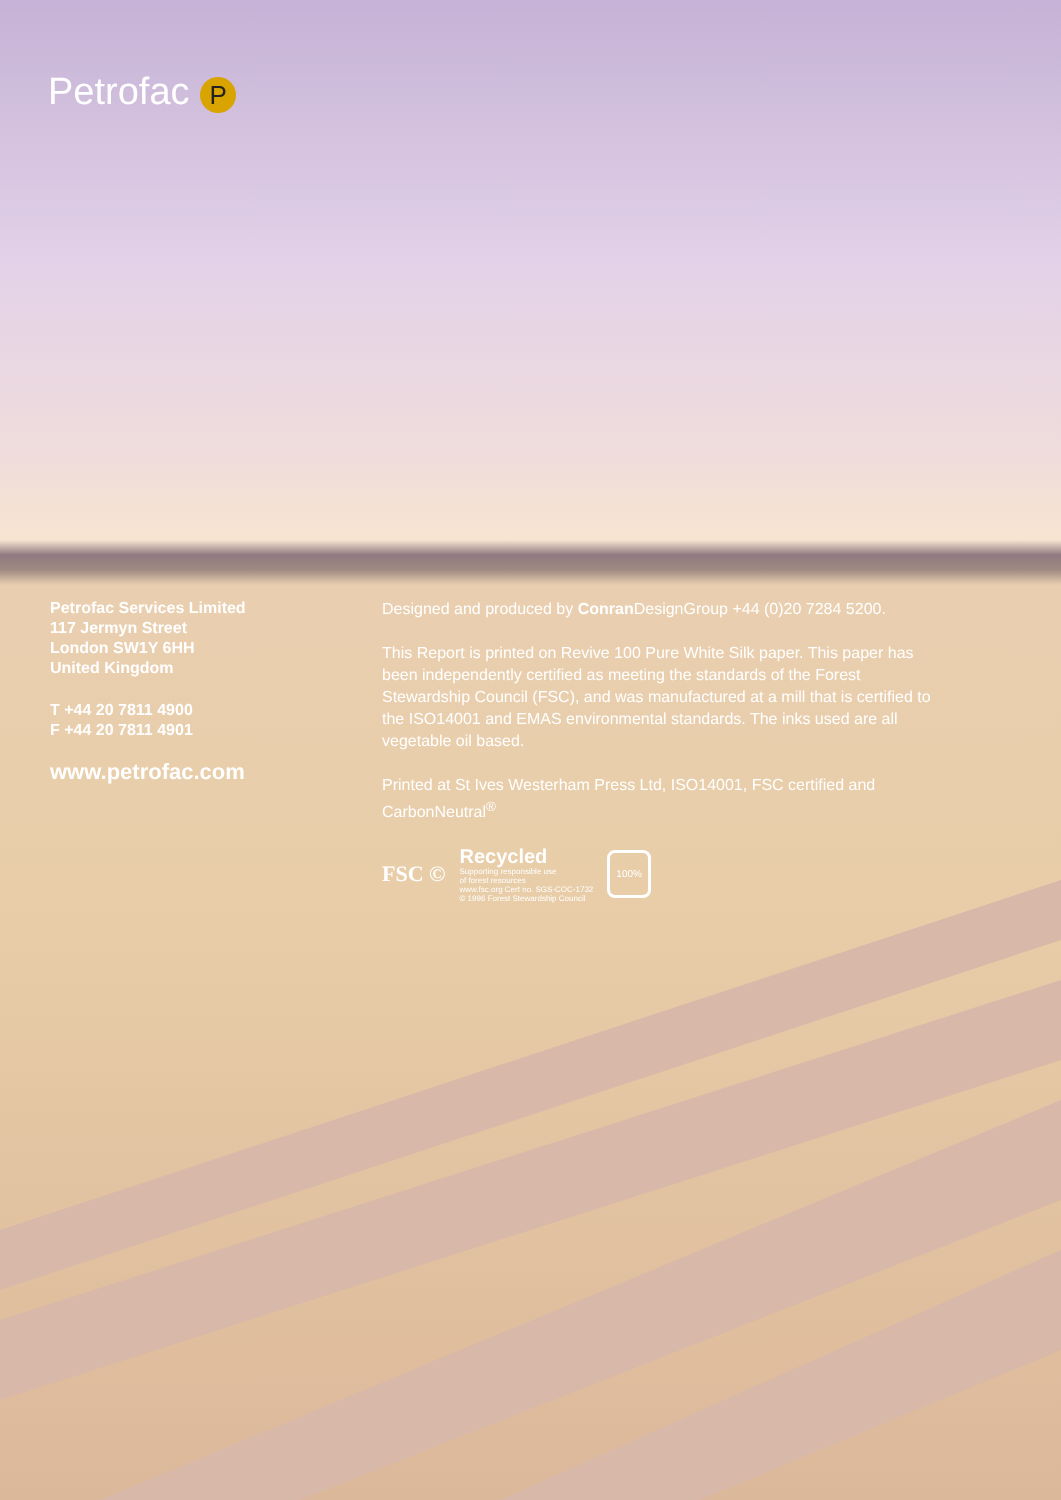Petrofac P
Petrofac Services Limited
117 Jermyn Street
London SW1Y 6HH
United Kingdom
T +44 20 7811 4900
F +44 20 7811 4901
www.petrofac.com
Designed and produced by Conran DesignGroup +44 (0)20 7284 5200.
This Report is printed on Revive 100 Pure White Silk paper. This paper has been independently certified as meeting the standards of the Forest Stewardship Council (FSC), and was manufactured at a mill that is certified to the ISO14001 and EMAS environmental standards. The inks used are all vegetable oil based.
Printed at St Ives Westerham Press Ltd, ISO14001, FSC certified and CarbonNeutral<sup>®</sup>
FSC ©
Recycled
Supporting responsible use
of forest resources
www.fsc.org Cert no. SGS-COC-1732
© 1996 Forest Stewardship Council
100%